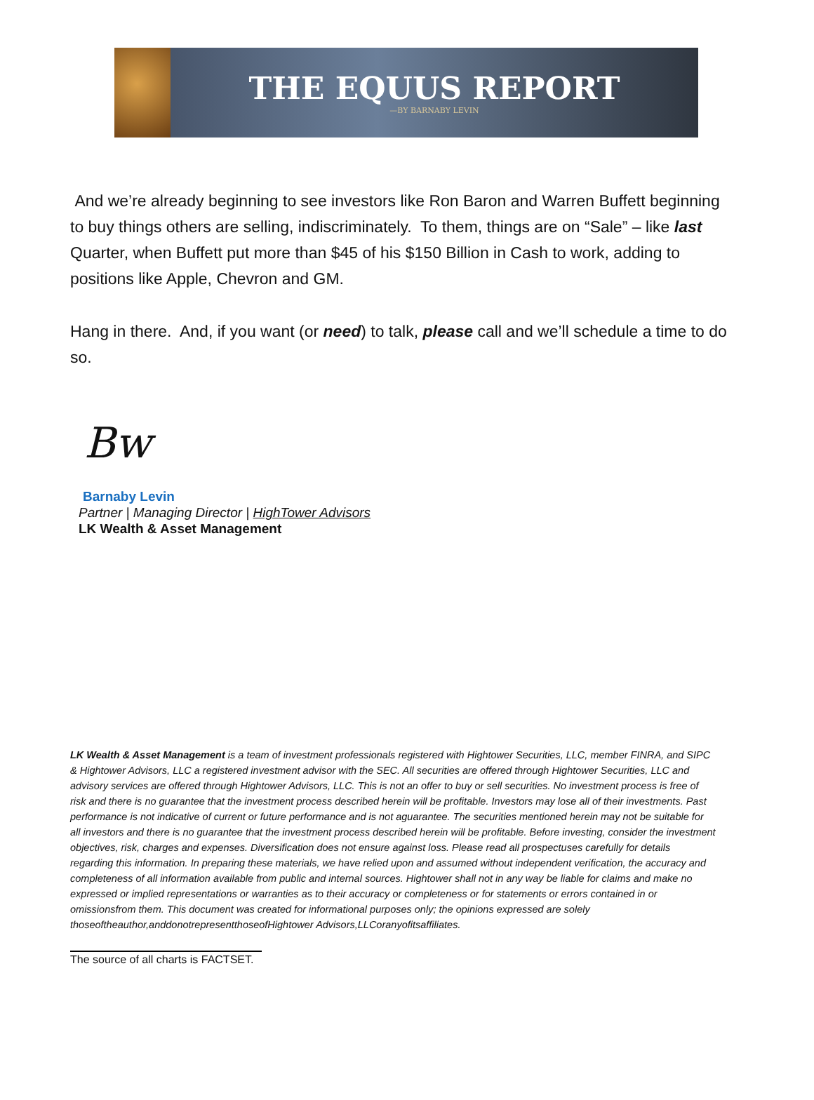THE EQUUS REPORT
—BY BARNABY LEVIN
And we’re already beginning to see investors like Ron Baron and Warren Buffett beginning to buy things others are selling, indiscriminately. To them, things are on “Sale” – like last Quarter, when Buffett put more than $45 of his $150 Billion in Cash to work, adding to positions like Apple, Chevron and GM.
Hang in there. And, if you want (or need) to talk, please call and we’ll schedule a time to do so.
Bw
Barnaby Levin
Partner | Managing Director | HighTower Advisors
LK Wealth & Asset Management
LK Wealth & Asset Management is a team of investment professionals registered with Hightower Securities, LLC, member FINRA, and SIPC & Hightower Advisors, LLC a registered investment advisor with the SEC. All securities are offered through Hightower Securities, LLC and advisory services are offered through Hightower Advisors, LLC. This is not an offer to buy or sell securities. No investment process is free of risk and there is no guarantee that the investment process described herein will be profitable. Investors may lose all of their investments. Past performance is not indicative of current or future performance and is not aguarantee. The securities mentioned herein may not be suitable for all investors and there is no guarantee that the investment process described herein will be profitable. Before investing, consider the investment objectives, risk, charges and expenses. Diversification does not ensure against loss. Please read all prospectuses carefully for details regarding this information. In preparing these materials, we have relied upon and assumed without independent verification, the accuracy and completeness of all information available from public and internal sources. Hightower shall not in any way be liable for claims and make no expressed or implied representations or warranties as to their accuracy or completeness or for statements or errors contained in or omissionsfrom them. This document was created for informational purposes only; the opinions expressed are solely thoseoftheauthor,anddonotrepresentthoseofHightower Advisors,LLCoranyofitsaffiliates.
The source of all charts is FACTSET.